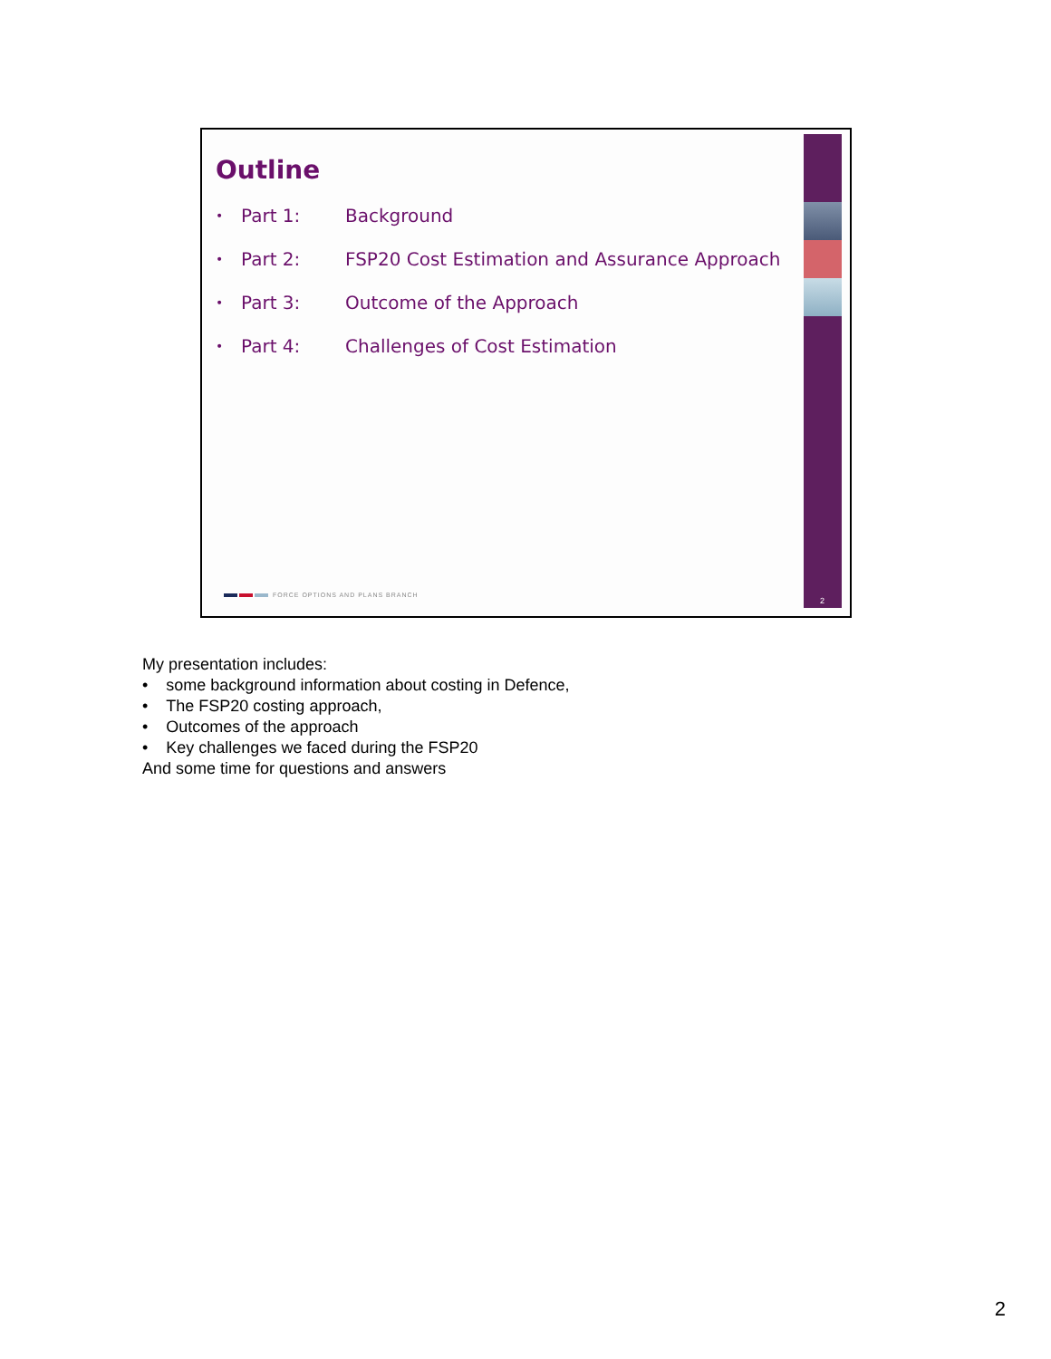Outline
• Part 1: Background
• Part 2: FSP20 Cost Estimation and Assurance Approach
• Part 3: Outcome of the Approach
• Part 4: Challenges of Cost Estimation
FORCE OPTIONS AND PLANS BRANCH
2
My presentation includes:
• some background information about costing in Defence,
• The FSP20 costing approach,
• Outcomes of the approach
• Key challenges we faced during the FSP20
And some time for questions and answers
2